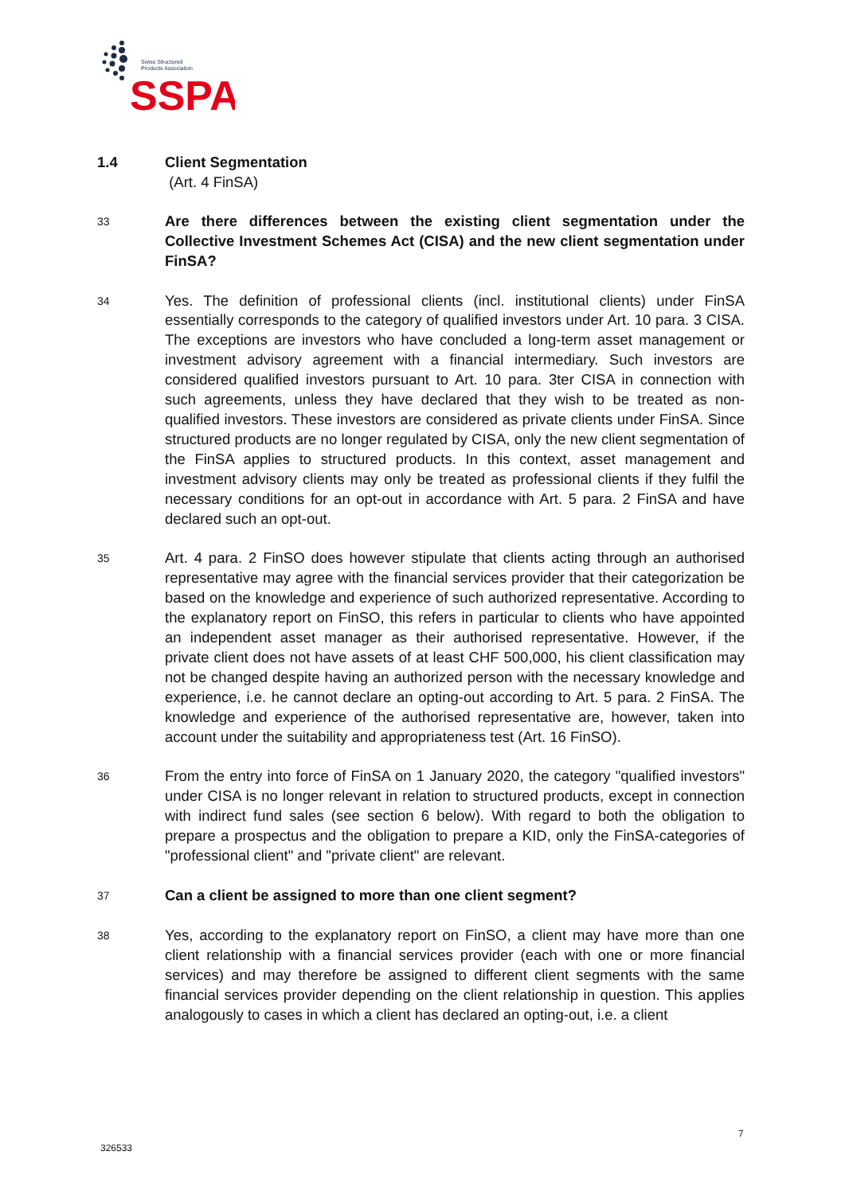Swiss Structured
Products Association
SSPA
1.4 Client Segmentation
(Art. 4 FinSA)
33
Are there differences between the existing client segmentation under the Collective Investment Schemes Act (CISA) and the new client segmentation under FinSA?
34
Yes. The definition of professional clients (incl. institutional clients) under FinSA essentially corresponds to the category of qualified investors under Art. 10 para. 3 CISA. The exceptions are investors who have concluded a long-term asset management or investment advisory agreement with a financial intermediary. Such investors are considered qualified investors pursuant to Art. 10 para. 3ter CISA in connection with such agreements, unless they have declared that they wish to be treated as non-qualified investors. These investors are considered as private clients under FinSA. Since structured products are no longer regulated by CISA, only the new client segmentation of the FinSA applies to structured products. In this context, asset management and investment advisory clients may only be treated as professional clients if they fulfil the necessary conditions for an opt-out in accordance with Art. 5 para. 2 FinSA and have declared such an opt-out.
35
Art. 4 para. 2 FinSO does however stipulate that clients acting through an authorised representative may agree with the financial services provider that their categorization be based on the knowledge and experience of such authorized representative. According to the explanatory report on FinSO, this refers in particular to clients who have appointed an independent asset manager as their authorised representative. However, if the private client does not have assets of at least CHF 500,000, his client classification may not be changed despite having an authorized person with the necessary knowledge and experience, i.e. he cannot declare an opting-out according to Art. 5 para. 2 FinSA. The knowledge and experience of the authorised representative are, however, taken into account under the suitability and appropriateness test (Art. 16 FinSO).
36
From the entry into force of FinSA on 1 January 2020, the category "qualified investors" under CISA is no longer relevant in relation to structured products, except in connection with indirect fund sales (see section 6 below). With regard to both the obligation to prepare a prospectus and the obligation to prepare a KID, only the FinSA-categories of "professional client" and "private client" are relevant.
37
Can a client be assigned to more than one client segment?
38
Yes, according to the explanatory report on FinSO, a client may have more than one client relationship with a financial services provider (each with one or more financial services) and may therefore be assigned to different client segments with the same financial services provider depending on the client relationship in question. This applies analogously to cases in which a client has declared an opting-out, i.e. a client
7
326533